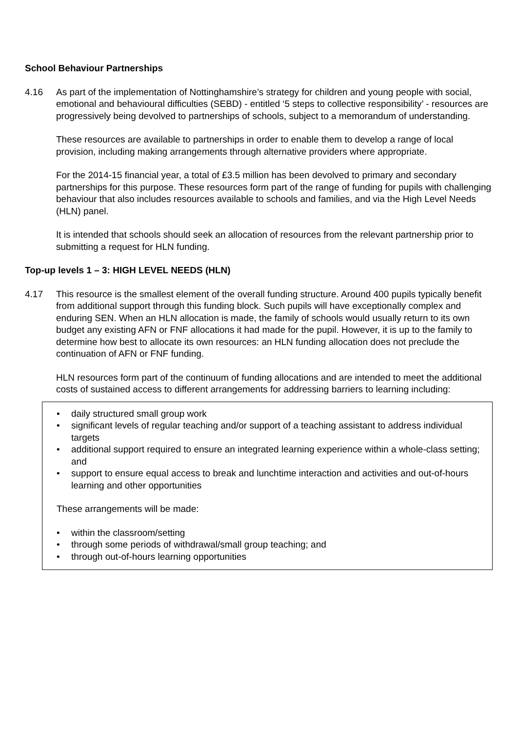School Behaviour Partnerships
4.16 As part of the implementation of Nottinghamshire’s strategy for children and young people with social, emotional and behavioural difficulties (SEBD) - entitled ‘5 steps to collective responsibility’ - resources are progressively being devolved to partnerships of schools, subject to a memorandum of understanding.
These resources are available to partnerships in order to enable them to develop a range of local provision, including making arrangements through alternative providers where appropriate.
For the 2014-15 financial year, a total of £3.5 million has been devolved to primary and secondary partnerships for this purpose. These resources form part of the range of funding for pupils with challenging behaviour that also includes resources available to schools and families, and via the High Level Needs (HLN) panel.
It is intended that schools should seek an allocation of resources from the relevant partnership prior to submitting a request for HLN funding.
Top-up levels 1 – 3: HIGH LEVEL NEEDS (HLN)
4.17 This resource is the smallest element of the overall funding structure. Around 400 pupils typically benefit from additional support through this funding block. Such pupils will have exceptionally complex and enduring SEN. When an HLN allocation is made, the family of schools would usually return to its own budget any existing AFN or FNF allocations it had made for the pupil. However, it is up to the family to determine how best to allocate its own resources: an HLN funding allocation does not preclude the continuation of AFN or FNF funding.
HLN resources form part of the continuum of funding allocations and are intended to meet the additional costs of sustained access to different arrangements for addressing barriers to learning including:
• daily structured small group work
• significant levels of regular teaching and/or support of a teaching assistant to address individual targets
• additional support required to ensure an integrated learning experience within a whole-class setting; and
• support to ensure equal access to break and lunchtime interaction and activities and out-of-hours learning and other opportunities
These arrangements will be made:
• within the classroom/setting
• through some periods of withdrawal/small group teaching; and
• through out-of-hours learning opportunities